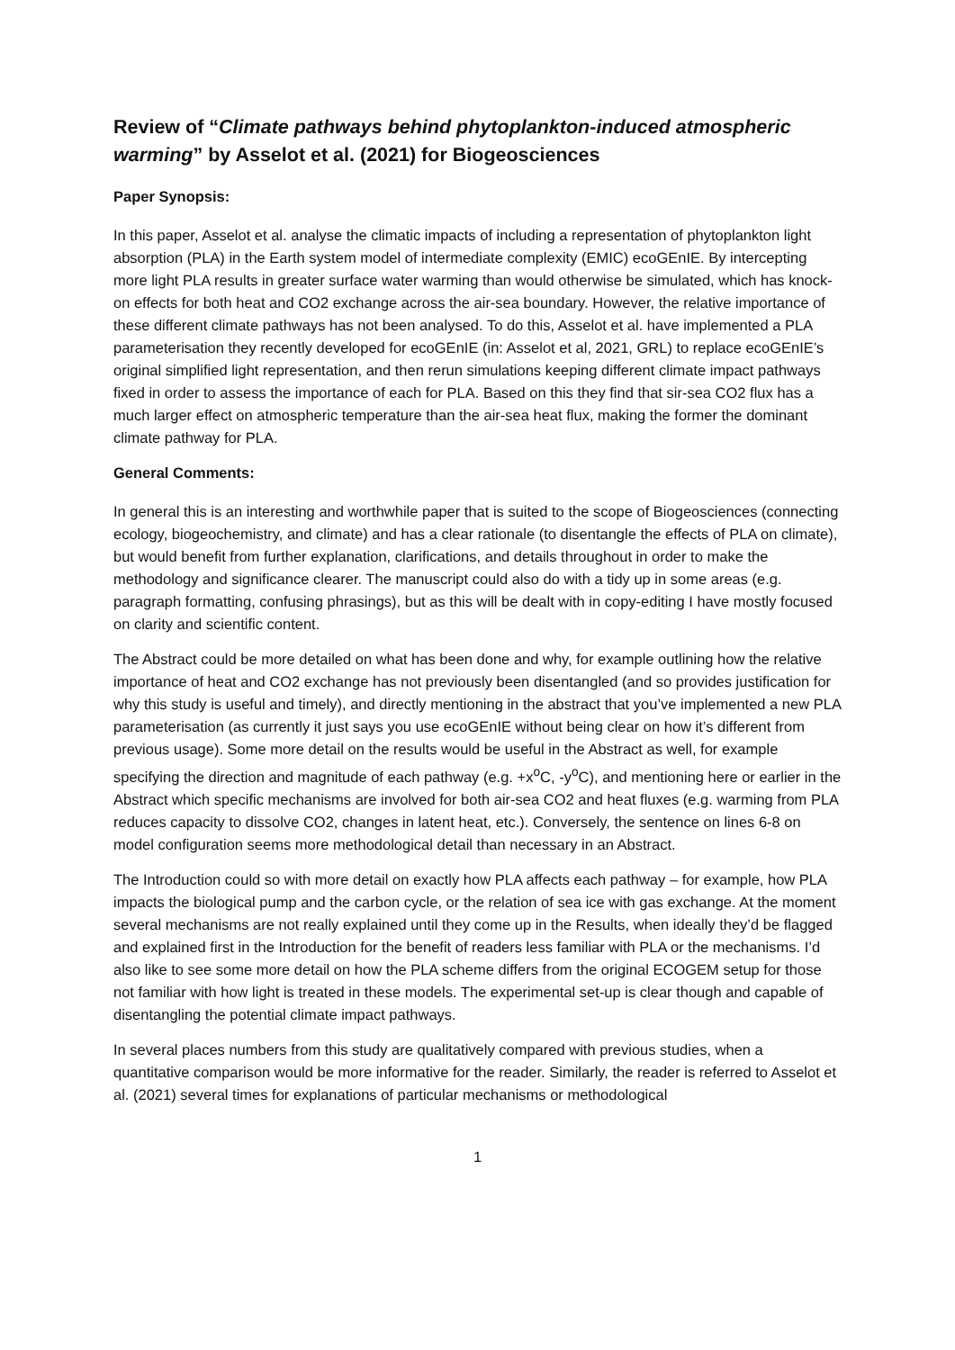Review of “Climate pathways behind phytoplankton-induced atmospheric warming” by Asselot et al. (2021) for Biogeosciences
Paper Synopsis:
In this paper, Asselot et al. analyse the climatic impacts of including a representation of phytoplankton light absorption (PLA) in the Earth system model of intermediate complexity (EMIC) ecoGEnIE. By intercepting more light PLA results in greater surface water warming than would otherwise be simulated, which has knock-on effects for both heat and CO2 exchange across the air-sea boundary. However, the relative importance of these different climate pathways has not been analysed. To do this, Asselot et al. have implemented a PLA parameterisation they recently developed for ecoGEnIE (in: Asselot et al, 2021, GRL) to replace ecoGEnIE’s original simplified light representation, and then rerun simulations keeping different climate impact pathways fixed in order to assess the importance of each for PLA. Based on this they find that sir-sea CO2 flux has a much larger effect on atmospheric temperature than the air-sea heat flux, making the former the dominant climate pathway for PLA.
General Comments:
In general this is an interesting and worthwhile paper that is suited to the scope of Biogeosciences (connecting ecology, biogeochemistry, and climate) and has a clear rationale (to disentangle the effects of PLA on climate), but would benefit from further explanation, clarifications, and details throughout in order to make the methodology and significance clearer. The manuscript could also do with a tidy up in some areas (e.g. paragraph formatting, confusing phrasings), but as this will be dealt with in copy-editing I have mostly focused on clarity and scientific content.
The Abstract could be more detailed on what has been done and why, for example outlining how the relative importance of heat and CO2 exchange has not previously been disentangled (and so provides justification for why this study is useful and timely), and directly mentioning in the abstract that you’ve implemented a new PLA parameterisation (as currently it just says you use ecoGEnIE without being clear on how it’s different from previous usage). Some more detail on the results would be useful in the Abstract as well, for example specifying the direction and magnitude of each pathway (e.g. +x<sup>o</sup>C, -y<sup>o</sup>C), and mentioning here or earlier in the Abstract which specific mechanisms are involved for both air-sea CO2 and heat fluxes (e.g. warming from PLA reduces capacity to dissolve CO2, changes in latent heat, etc.). Conversely, the sentence on lines 6-8 on model configuration seems more methodological detail than necessary in an Abstract.
The Introduction could so with more detail on exactly how PLA affects each pathway – for example, how PLA impacts the biological pump and the carbon cycle, or the relation of sea ice with gas exchange. At the moment several mechanisms are not really explained until they come up in the Results, when ideally they’d be flagged and explained first in the Introduction for the benefit of readers less familiar with PLA or the mechanisms. I’d also like to see some more detail on how the PLA scheme differs from the original ECOGEM setup for those not familiar with how light is treated in these models. The experimental set-up is clear though and capable of disentangling the potential climate impact pathways.
In several places numbers from this study are qualitatively compared with previous studies, when a quantitative comparison would be more informative for the reader. Similarly, the reader is referred to Asselot et al. (2021) several times for explanations of particular mechanisms or methodological
1